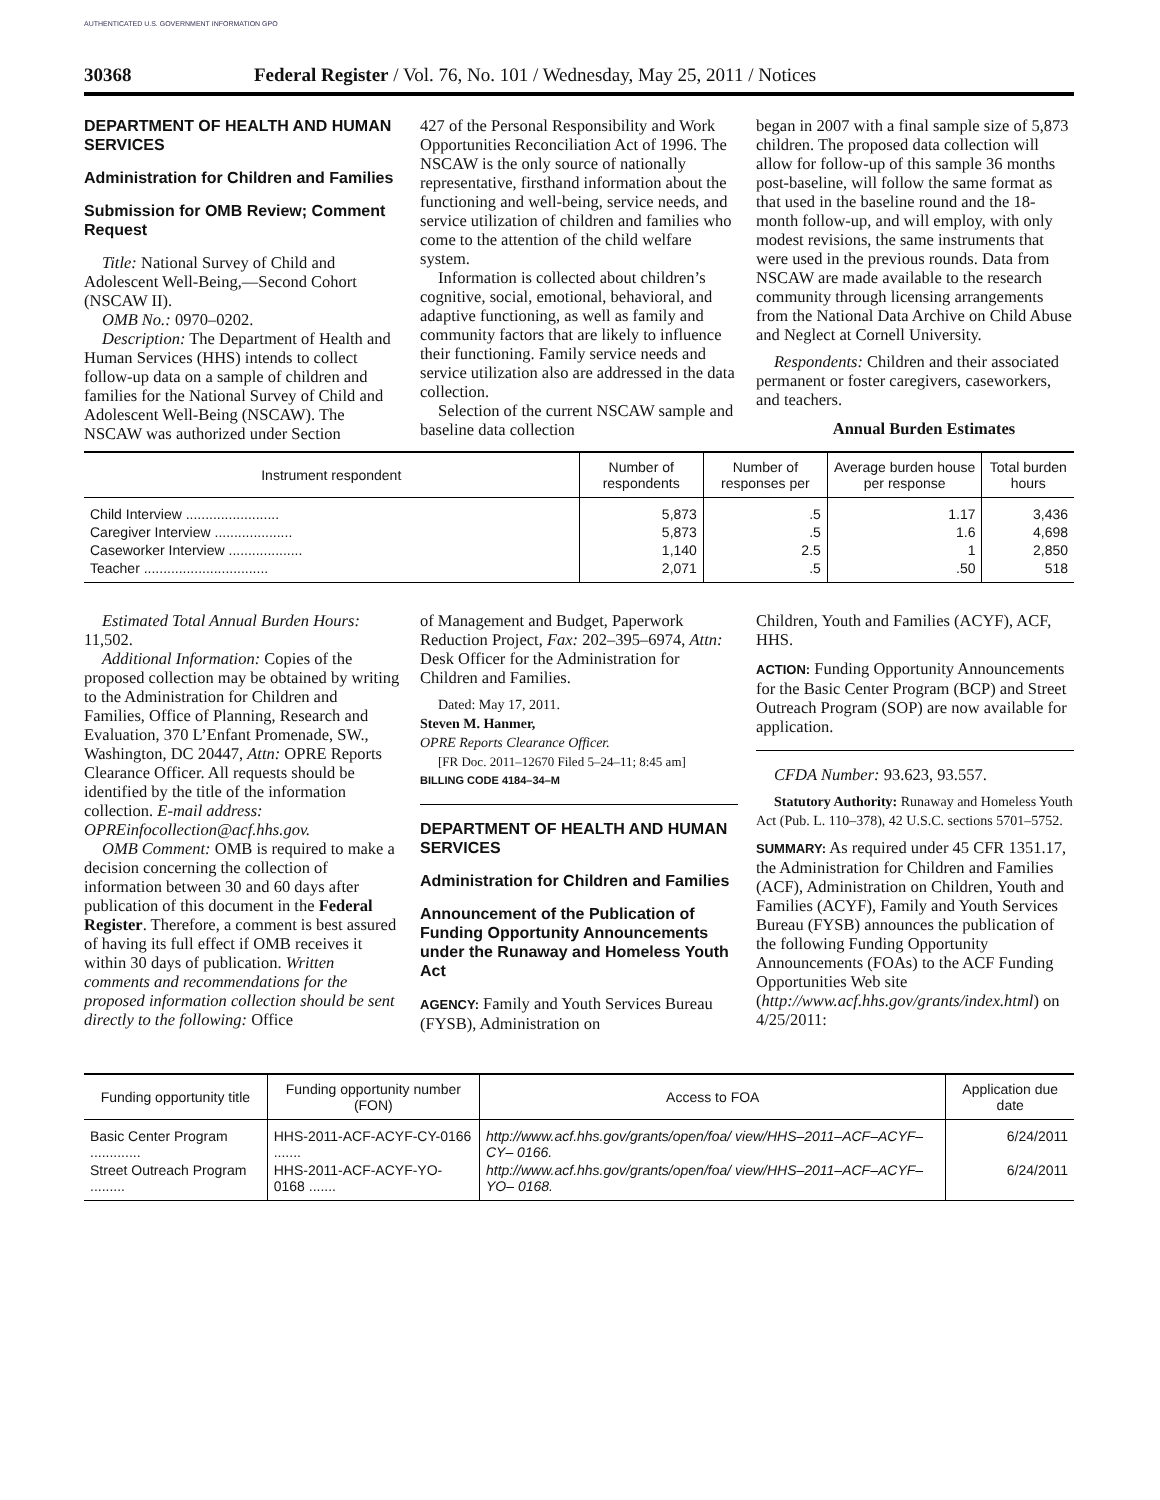AUTHENTICATED U.S. GOVERNMENT INFORMATION GPO
30368 Federal Register / Vol. 76, No. 101 / Wednesday, May 25, 2011 / Notices
DEPARTMENT OF HEALTH AND HUMAN SERVICES
Administration for Children and Families
Submission for OMB Review; Comment Request
Title: National Survey of Child and Adolescent Well-Being,—Second Cohort (NSCAW II).
OMB No.: 0970–0202.
Description: The Department of Health and Human Services (HHS) intends to collect follow-up data on a sample of children and families for the National Survey of Child and Adolescent Well-Being (NSCAW). The NSCAW was authorized under Section
427 of the Personal Responsibility and Work Opportunities Reconciliation Act of 1996. The NSCAW is the only source of nationally representative, firsthand information about the functioning and well-being, service needs, and service utilization of children and families who come to the attention of the child welfare system.
Information is collected about children’s cognitive, social, emotional, behavioral, and adaptive functioning, as well as family and community factors that are likely to influence their functioning. Family service needs and service utilization also are addressed in the data collection.
Selection of the current NSCAW sample and baseline data collection
began in 2007 with a final sample size of 5,873 children. The proposed data collection will allow for follow-up of this sample 36 months post-baseline, will follow the same format as that used in the baseline round and the 18-month follow-up, and will employ, with only modest revisions, the same instruments that were used in the previous rounds. Data from NSCAW are made available to the research community through licensing arrangements from the National Data Archive on Child Abuse and Neglect at Cornell University.
Respondents: Children and their associated permanent or foster caregivers, caseworkers, and teachers.
Annual Burden Estimates
| Instrument respondent | Number of respondents | Number of responses per | Average burden house per response | Total burden hours |
| --- | --- | --- | --- | --- |
| Child Interview ........................ | 5,873 | .5 | 1.17 | 3,436 |
| Caregiver Interview .................... | 5,873 | .5 | 1.6 | 4,698 |
| Caseworker Interview ................... | 1,140 | 2.5 | 1 | 2,850 |
| Teacher ................................ | 2,071 | .5 | .50 | 518 |
Estimated Total Annual Burden Hours: 11,502.
Additional Information: Copies of the proposed collection may be obtained by writing to the Administration for Children and Families, Office of Planning, Research and Evaluation, 370 L’Enfant Promenade, SW., Washington, DC 20447, Attn: OPRE Reports Clearance Officer. All requests should be identified by the title of the information collection. E-mail address: OPREinfocollection@acf.hhs.gov.
OMB Comment: OMB is required to make a decision concerning the collection of information between 30 and 60 days after publication of this document in the Federal Register. Therefore, a comment is best assured of having its full effect if OMB receives it within 30 days of publication. Written comments and recommendations for the proposed information collection should be sent directly to the following: Office
of Management and Budget, Paperwork Reduction Project, Fax: 202–395–6974, Attn: Desk Officer for the Administration for Children and Families.
Dated: May 17, 2011.
Steven M. Hanmer,
OPRE Reports Clearance Officer.
[FR Doc. 2011–12670 Filed 5–24–11; 8:45 am]
BILLING CODE 4184–34–M
DEPARTMENT OF HEALTH AND HUMAN SERVICES
Administration for Children and Families
Announcement of the Publication of Funding Opportunity Announcements under the Runaway and Homeless Youth Act
AGENCY: Family and Youth Services Bureau (FYSB), Administration on
Children, Youth and Families (ACYF), ACF, HHS.
ACTION: Funding Opportunity Announcements for the Basic Center Program (BCP) and Street Outreach Program (SOP) are now available for application.
CFDA Number: 93.623, 93.557.
Statutory Authority: Runaway and Homeless Youth Act (Pub. L. 110–378), 42 U.S.C. sections 5701–5752.
SUMMARY: As required under 45 CFR 1351.17, the Administration for Children and Families (ACF), Administration on Children, Youth and Families (ACYF), Family and Youth Services Bureau (FYSB) announces the publication of the following Funding Opportunity Announcements (FOAs) to the ACF Funding Opportunities Web site (http://www.acf.hhs.gov/grants/index.html) on 4/25/2011:
| Funding opportunity title | Funding opportunity number (FON) | Access to FOA | Application due date |
| --- | --- | --- | --- |
| Basic Center Program ............. | HHS-2011-ACF-ACYF-CY-0166 ....... | http://www.acf.hhs.gov/grants/open/foa/ view/HHS–2011–ACF–ACYF–CY– 0166. | 6/24/2011 |
| Street Outreach Program ......... | HHS-2011-ACF-ACYF-YO-0168 ....... | http://www.acf.hhs.gov/grants/open/foa/ view/HHS–2011–ACF–ACYF–YO– 0168. | 6/24/2011 |